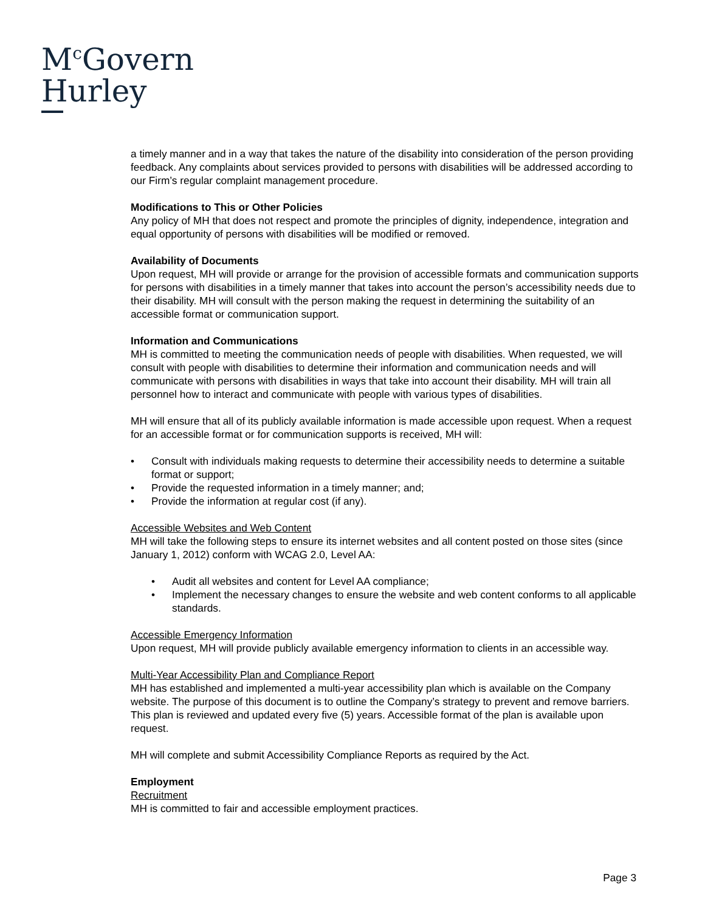M<sup>c</sup>Govern
Hurley
a timely manner and in a way that takes the nature of the disability into consideration of the person providing feedback. Any complaints about services provided to persons with disabilities will be addressed according to our Firm’s regular complaint management procedure.
Modifications to This or Other Policies
Any policy of MH that does not respect and promote the principles of dignity, independence, integration and equal opportunity of persons with disabilities will be modified or removed.
Availability of Documents
Upon request, MH will provide or arrange for the provision of accessible formats and communication supports for persons with disabilities in a timely manner that takes into account the person’s accessibility needs due to their disability. MH will consult with the person making the request in determining the suitability of an accessible format or communication support.
Information and Communications
MH is committed to meeting the communication needs of people with disabilities. When requested, we will consult with people with disabilities to determine their information and communication needs and will communicate with persons with disabilities in ways that take into account their disability. MH will train all personnel how to interact and communicate with people with various types of disabilities.
MH will ensure that all of its publicly available information is made accessible upon request. When a request for an accessible format or for communication supports is received, MH will:
• Consult with individuals making requests to determine their accessibility needs to determine a suitable format or support;
• Provide the requested information in a timely manner; and;
• Provide the information at regular cost (if any).
Accessible Websites and Web Content
MH will take the following steps to ensure its internet websites and all content posted on those sites (since January 1, 2012) conform with WCAG 2.0, Level AA:
• Audit all websites and content for Level AA compliance;
• Implement the necessary changes to ensure the website and web content conforms to all applicable standards.
Accessible Emergency Information
Upon request, MH will provide publicly available emergency information to clients in an accessible way.
Multi-Year Accessibility Plan and Compliance Report
MH has established and implemented a multi-year accessibility plan which is available on the Company website. The purpose of this document is to outline the Company’s strategy to prevent and remove barriers. This plan is reviewed and updated every five (5) years. Accessible format of the plan is available upon request.
MH will complete and submit Accessibility Compliance Reports as required by the Act.
Employment
Recruitment
MH is committed to fair and accessible employment practices.
Page 3